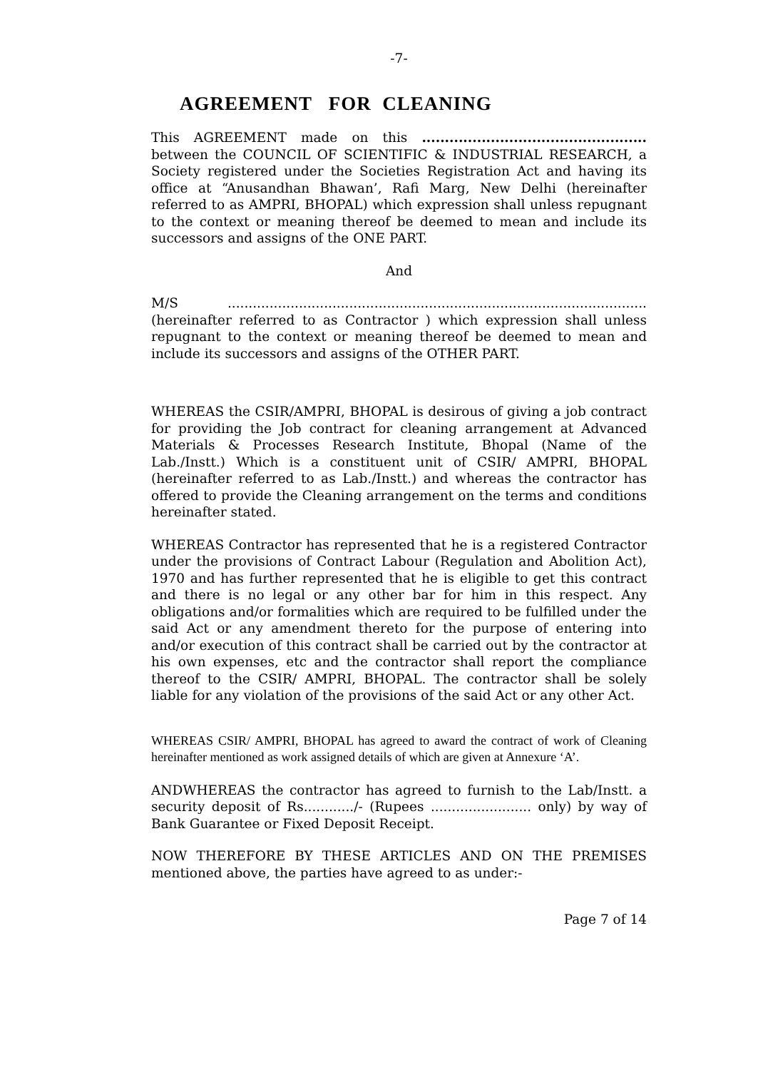-7-
AGREEMENT FOR CLEANING
This AGREEMENT made on this ................................................. between the COUNCIL OF SCIENTIFIC & INDUSTRIAL RESEARCH, a Society registered under the Societies Registration Act and having its office at “Anusandhan Bhawan’, Rafi Marg, New Delhi (hereinafter referred to as AMPRI, BHOPAL) which expression shall unless repugnant to the context or meaning thereof be deemed to mean and include its successors and assigns of the ONE PART.
And
M/S .................................................................................................... (hereinafter referred to as Contractor ) which expression shall unless repugnant to the context or meaning thereof be deemed to mean and include its successors and assigns of the OTHER PART.
WHEREAS the CSIR/AMPRI, BHOPAL is desirous of giving a job contract for providing the Job contract for cleaning arrangement at Advanced Materials & Processes Research Institute, Bhopal (Name of the Lab./Instt.) Which is a constituent unit of CSIR/ AMPRI, BHOPAL (hereinafter referred to as Lab./Instt.) and whereas the contractor has offered to provide the Cleaning arrangement on the terms and conditions hereinafter stated.
WHEREAS Contractor has represented that he is a registered Contractor under the provisions of Contract Labour (Regulation and Abolition Act), 1970 and has further represented that he is eligible to get this contract and there is no legal or any other bar for him in this respect. Any obligations and/or formalities which are required to be fulfilled under the said Act or any amendment thereto for the purpose of entering into and/or execution of this contract shall be carried out by the contractor at his own expenses, etc and the contractor shall report the compliance thereof to the CSIR/ AMPRI, BHOPAL. The contractor shall be solely liable for any violation of the provisions of the said Act or any other Act.
WHEREAS CSIR/ AMPRI, BHOPAL has agreed to award the contract of work of Cleaning hereinafter mentioned as work assigned details of which are given at Annexure ‘A’.
ANDWHEREAS the contractor has agreed to furnish to the Lab/Instt. a security deposit of Rs............/- (Rupees ........................ only) by way of Bank Guarantee or Fixed Deposit Receipt.
NOW THEREFORE BY THESE ARTICLES AND ON THE PREMISES mentioned above, the parties have agreed to as under:-
Page 7 of 14